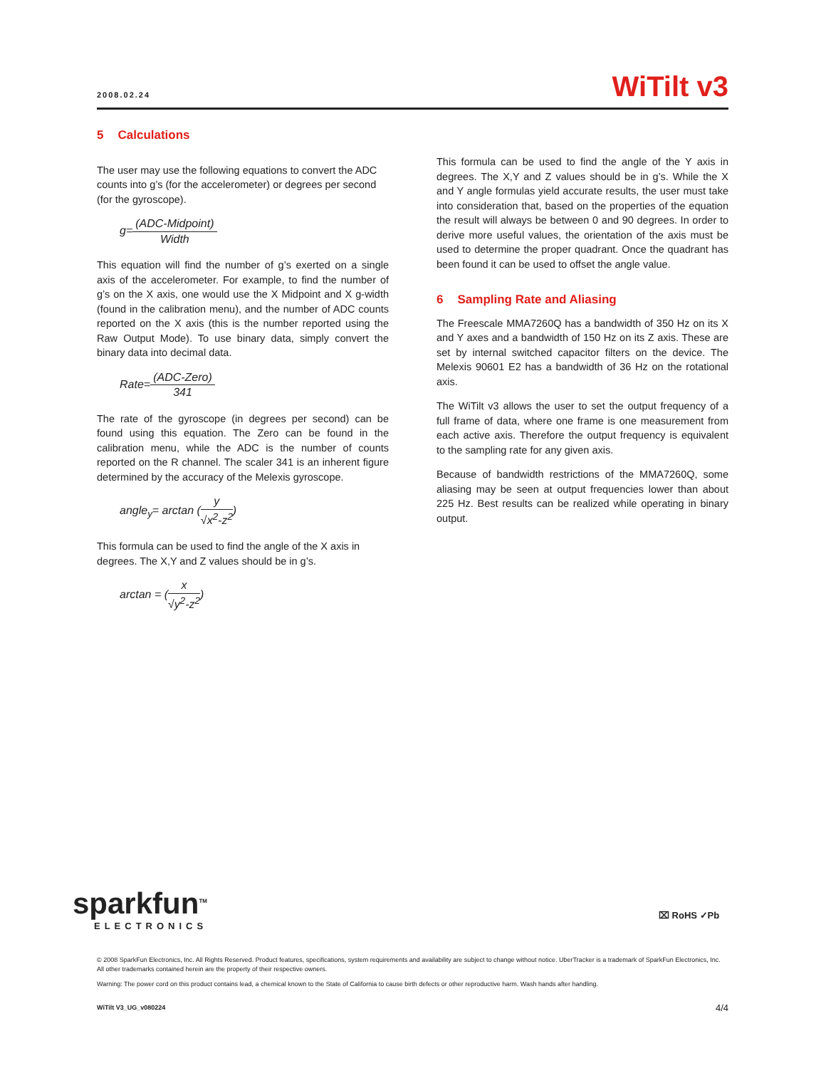2008.02.24
WiTilt v3
5 Calculations
The user may use the following equations to convert the ADC counts into g’s (for the accelerometer) or degrees per second (for the gyroscope).
g=(ADC-Midpoint) Width
This equation will find the number of g’s exerted on a single axis of the accelerometer. For example, to find the number of g’s on the X axis, one would use the X Midpoint and X g-width (found in the calibration menu), and the number of ADC counts reported on the X axis (this is the number reported using the Raw Output Mode). To use binary data, simply convert the binary data into decimal data.
Rate=(ADC-Zero) 341
The rate of the gyroscope (in degrees per second) can be found using this equation. The Zero can be found in the calibration menu, while the ADC is the number of counts reported on the R channel. The scaler 341 is an inherent figure determined by the accuracy of the Melexis gyroscope.
angle<sub>y</sub>= arctan (y √x<sup>2</sup>-z<sup>2</sup>)
This formula can be used to find the angle of the X axis in degrees. The X,Y and Z values should be in g’s.
arctan = (x √y<sup>2</sup>-z<sup>2</sup>)
This formula can be used to find the angle of the Y axis in degrees. The X,Y and Z values should be in g’s. While the X and Y angle formulas yield accurate results, the user must take into consideration that, based on the properties of the equation the result will always be between 0 and 90 degrees. In order to derive more useful values, the orientation of the axis must be used to determine the proper quadrant. Once the quadrant has been found it can be used to offset the angle value.
6 Sampling Rate and Aliasing
The Freescale MMA7260Q has a bandwidth of 350 Hz on its X and Y axes and a bandwidth of 150 Hz on its Z axis. These are set by internal switched capacitor filters on the device. The Melexis 90601 E2 has a bandwidth of 36 Hz on the rotational axis.
The WiTilt v3 allows the user to set the output frequency of a full frame of data, where one frame is one measurement from each active axis. Therefore the output frequency is equivalent to the sampling rate for any given axis.
Because of bandwidth restrictions of the MMA7260Q, some aliasing may be seen at output frequencies lower than about 225 Hz. Best results can be realized while operating in binary output.
sparkfun<sup>TM</sup>
ELECTRONICS
⌧ RoHS ✓Pb
© 2008 SparkFun Electronics, Inc. All Rights Reserved. Product features, specifications, system requirements and availability are subject to change without notice. UberTracker is a trademark of SparkFun Electronics, Inc. All other trademarks contained herein are the property of their respective owners.
Warning: The power cord on this product contains lead, a chemical known to the State of California to cause birth defects or other reproductive harm. Wash hands after handling.
WiTilt V3_UG_v080224 4/4